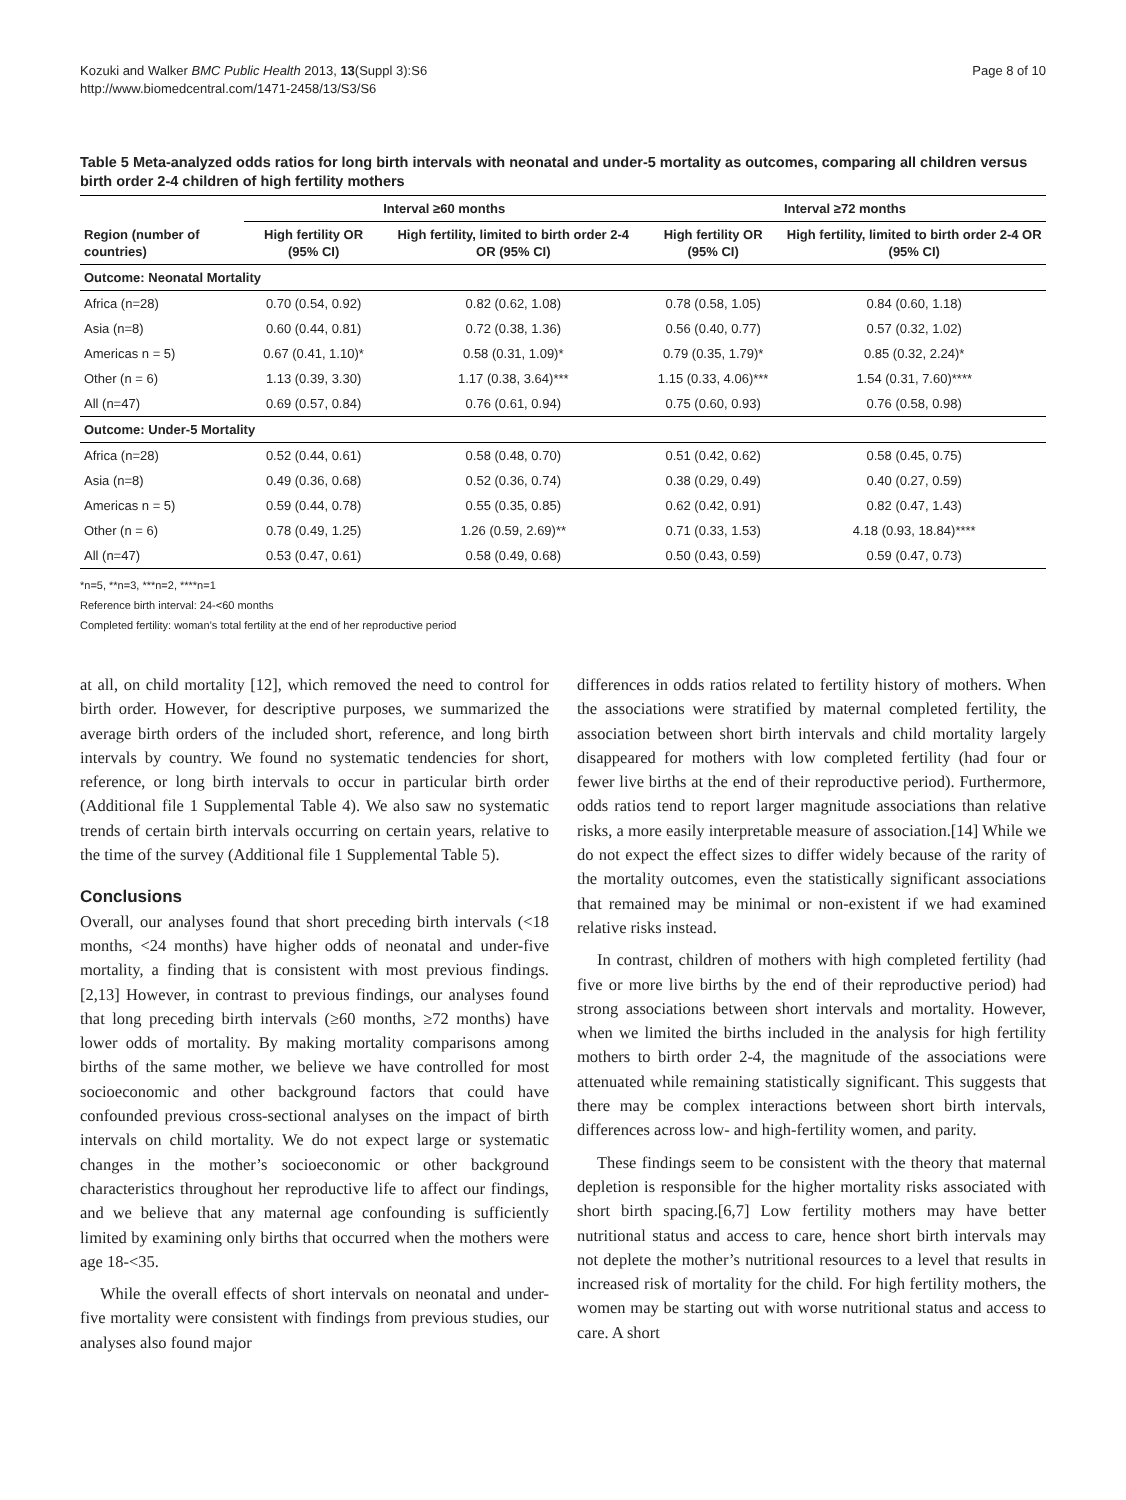Kozuki and Walker BMC Public Health 2013, 13(Suppl 3):S6
http://www.biomedcentral.com/1471-2458/13/S3/S6
Page 8 of 10
Table 5 Meta-analyzed odds ratios for long birth intervals with neonatal and under-5 mortality as outcomes, comparing all children versus birth order 2-4 children of high fertility mothers
| | Interval ≥60 months | | Interval ≥72 months | |
| --- | --- | --- | --- | --- |
| Region (number of countries) | High fertility OR (95% CI) | High fertility, limited to birth order 2-4 OR (95% CI) | High fertility OR (95% CI) | High fertility, limited to birth order 2-4 OR (95% CI) |
| Outcome: Neonatal Mortality | | | | |
| Africa (n=28) | 0.70 (0.54, 0.92) | 0.82 (0.62, 1.08) | 0.78 (0.58, 1.05) | 0.84 (0.60, 1.18) |
| Asia (n=8) | 0.60 (0.44, 0.81) | 0.72 (0.38, 1.36) | 0.56 (0.40, 0.77) | 0.57 (0.32, 1.02) |
| Americas n = 5) | 0.67 (0.41, 1.10)* | 0.58 (0.31, 1.09)* | 0.79 (0.35, 1.79)* | 0.85 (0.32, 2.24)* |
| Other (n = 6) | 1.13 (0.39, 3.30) | 1.17 (0.38, 3.64)*** | 1.15 (0.33, 4.06)*** | 1.54 (0.31, 7.60)**** |
| All (n=47) | 0.69 (0.57, 0.84) | 0.76 (0.61, 0.94) | 0.75 (0.60, 0.93) | 0.76 (0.58, 0.98) |
| Outcome: Under-5 Mortality | | | | |
| Africa (n=28) | 0.52 (0.44, 0.61) | 0.58 (0.48, 0.70) | 0.51 (0.42, 0.62) | 0.58 (0.45, 0.75) |
| Asia (n=8) | 0.49 (0.36, 0.68) | 0.52 (0.36, 0.74) | 0.38 (0.29, 0.49) | 0.40 (0.27, 0.59) |
| Americas n = 5) | 0.59 (0.44, 0.78) | 0.55 (0.35, 0.85) | 0.62 (0.42, 0.91) | 0.82 (0.47, 1.43) |
| Other (n = 6) | 0.78 (0.49, 1.25) | 1.26 (0.59, 2.69)** | 0.71 (0.33, 1.53) | 4.18 (0.93, 18.84)**** |
| All (n=47) | 0.53 (0.47, 0.61) | 0.58 (0.49, 0.68) | 0.50 (0.43, 0.59) | 0.59 (0.47, 0.73) |
*n=5, **n=3, ***n=2, ****n=1
Reference birth interval: 24-<60 months
Completed fertility: woman’s total fertility at the end of her reproductive period
at all, on child mortality [12], which removed the need to control for birth order. However, for descriptive purposes, we summarized the average birth orders of the included short, reference, and long birth intervals by country. We found no systematic tendencies for short, reference, or long birth intervals to occur in particular birth order (Additional file 1 Supplemental Table 4). We also saw no systematic trends of certain birth intervals occurring on certain years, relative to the time of the survey (Additional file 1 Supplemental Table 5).
Conclusions
Overall, our analyses found that short preceding birth intervals (<18 months, <24 months) have higher odds of neonatal and under-five mortality, a finding that is consistent with most previous findings.[2,13] However, in contrast to previous findings, our analyses found that long preceding birth intervals (≥60 months, ≥72 months) have lower odds of mortality. By making mortality comparisons among births of the same mother, we believe we have controlled for most socioeconomic and other background factors that could have confounded previous cross-sectional analyses on the impact of birth intervals on child mortality. We do not expect large or systematic changes in the mother’s socioeconomic or other background characteristics throughout her reproductive life to affect our findings, and we believe that any maternal age confounding is sufficiently limited by examining only births that occurred when the mothers were age 18-<35.
While the overall effects of short intervals on neonatal and under-five mortality were consistent with findings from previous studies, our analyses also found major
differences in odds ratios related to fertility history of mothers. When the associations were stratified by maternal completed fertility, the association between short birth intervals and child mortality largely disappeared for mothers with low completed fertility (had four or fewer live births at the end of their reproductive period). Furthermore, odds ratios tend to report larger magnitude associations than relative risks, a more easily interpretable measure of association.[14] While we do not expect the effect sizes to differ widely because of the rarity of the mortality outcomes, even the statistically significant associations that remained may be minimal or non-existent if we had examined relative risks instead.
In contrast, children of mothers with high completed fertility (had five or more live births by the end of their reproductive period) had strong associations between short intervals and mortality. However, when we limited the births included in the analysis for high fertility mothers to birth order 2-4, the magnitude of the associations were attenuated while remaining statistically significant. This suggests that there may be complex interactions between short birth intervals, differences across low- and high-fertility women, and parity.
These findings seem to be consistent with the theory that maternal depletion is responsible for the higher mortality risks associated with short birth spacing.[6,7] Low fertility mothers may have better nutritional status and access to care, hence short birth intervals may not deplete the mother’s nutritional resources to a level that results in increased risk of mortality for the child. For high fertility mothers, the women may be starting out with worse nutritional status and access to care. A short